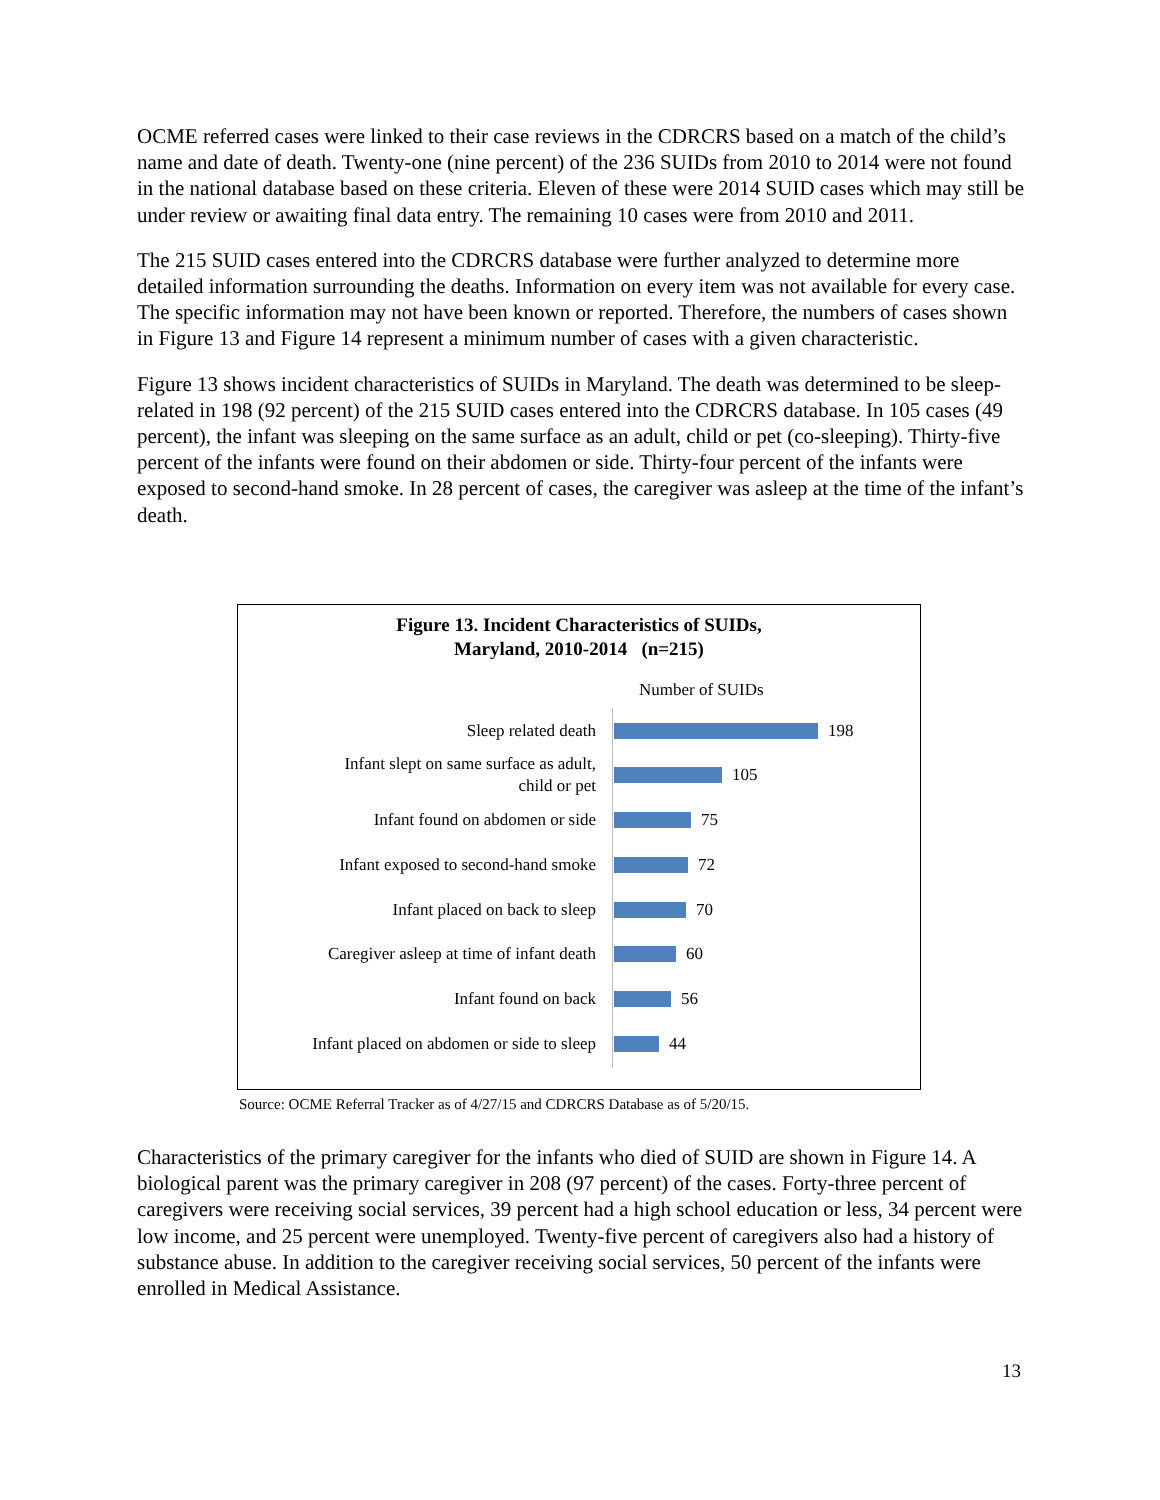OCME referred cases were linked to their case reviews in the CDRCRS based on a match of the child’s name and date of death. Twenty-one (nine percent) of the 236 SUIDs from 2010 to 2014 were not found in the national database based on these criteria. Eleven of these were 2014 SUID cases which may still be under review or awaiting final data entry. The remaining 10 cases were from 2010 and 2011.
The 215 SUID cases entered into the CDRCRS database were further analyzed to determine more detailed information surrounding the deaths. Information on every item was not available for every case. The specific information may not have been known or reported. Therefore, the numbers of cases shown in Figure 13 and Figure 14 represent a minimum number of cases with a given characteristic.
Figure 13 shows incident characteristics of SUIDs in Maryland. The death was determined to be sleep-related in 198 (92 percent) of the 215 SUID cases entered into the CDRCRS database. In 105 cases (49 percent), the infant was sleeping on the same surface as an adult, child or pet (co-sleeping). Thirty-five percent of the infants were found on their abdomen or side. Thirty-four percent of the infants were exposed to second-hand smoke. In 28 percent of cases, the caregiver was asleep at the time of the infant’s death.
Figure 13. Incident Characteristics of SUIDs,
Maryland, 2010-2014 (n=215)
Number of SUIDs
Sleep related death
198
Infant slept on same surface as adult,
child or pet
105
Infant found on abdomen or side
75
Infant exposed to second-hand smoke
72
Infant placed on back to sleep
70
Caregiver asleep at time of infant death
60
Infant found on back
56
Infant placed on abdomen or side to sleep
44
Source: OCME Referral Tracker as of 4/27/15 and CDRCRS Database as of 5/20/15.
Characteristics of the primary caregiver for the infants who died of SUID are shown in Figure 14. A biological parent was the primary caregiver in 208 (97 percent) of the cases. Forty-three percent of caregivers were receiving social services, 39 percent had a high school education or less, 34 percent were low income, and 25 percent were unemployed. Twenty-five percent of caregivers also had a history of substance abuse. In addition to the caregiver receiving social services, 50 percent of the infants were enrolled in Medical Assistance.
13